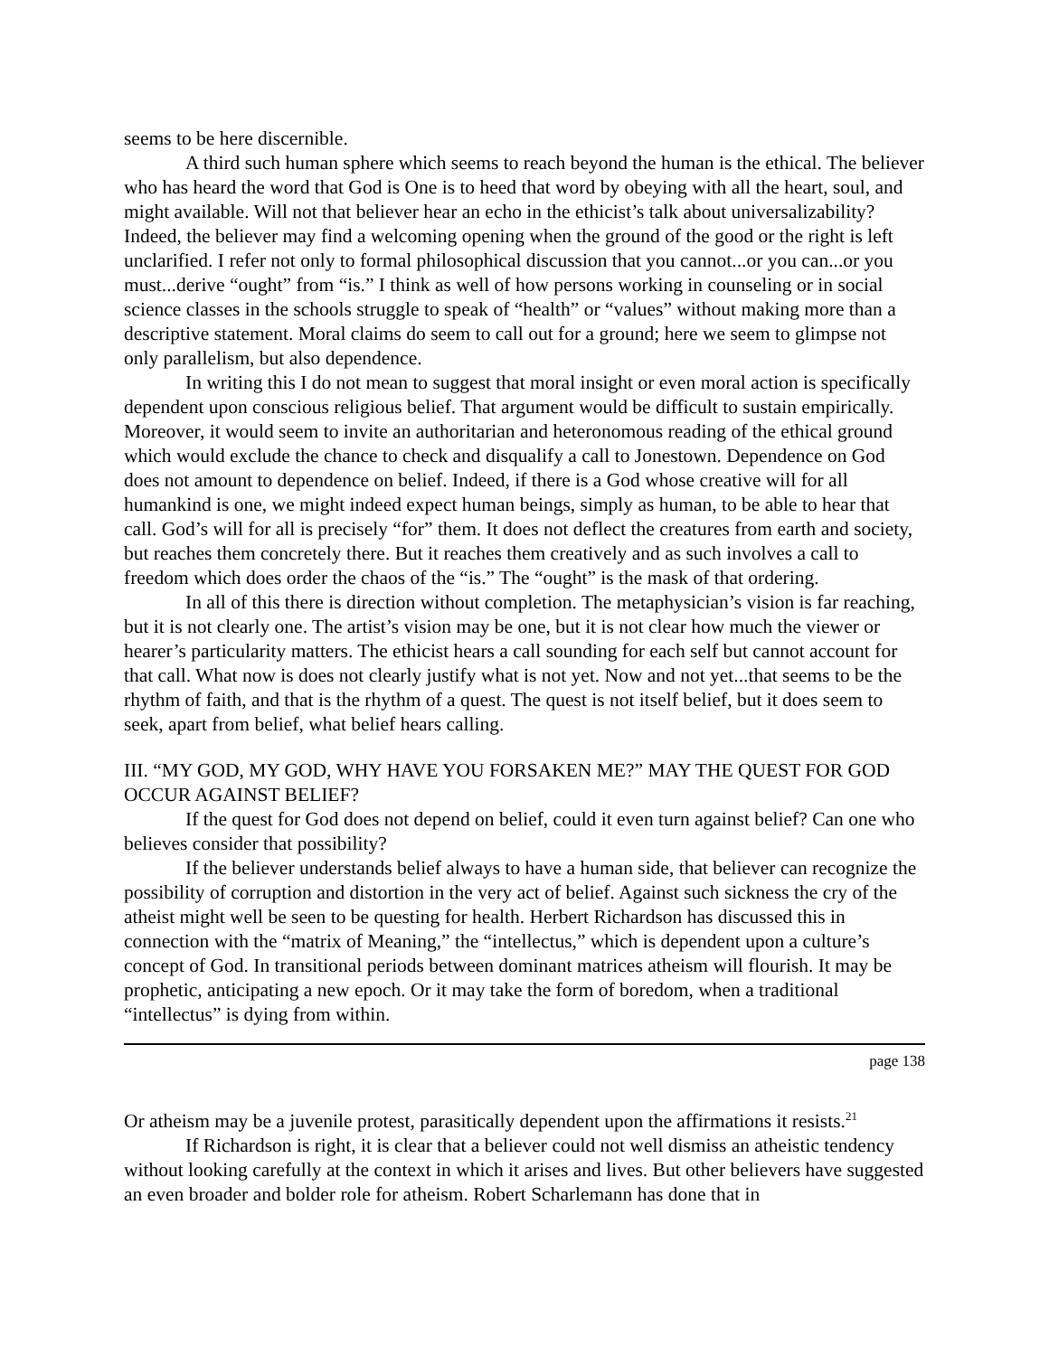seems to be here discernible.
A third such human sphere which seems to reach beyond the human is the ethical. The believer who has heard the word that God is One is to heed that word by obeying with all the heart, soul, and might available. Will not that believer hear an echo in the ethicist’s talk about universalizability? Indeed, the believer may find a welcoming opening when the ground of the good or the right is left unclarified. I refer not only to formal philosophical discussion that you cannot...or you can...or you must...derive “ought” from “is.” I think as well of how persons working in counseling or in social science classes in the schools struggle to speak of “health” or “values” without making more than a descriptive statement. Moral claims do seem to call out for a ground; here we seem to glimpse not only parallelism, but also dependence.
In writing this I do not mean to suggest that moral insight or even moral action is specifically dependent upon conscious religious belief. That argument would be difficult to sustain empirically. Moreover, it would seem to invite an authoritarian and heteronomous reading of the ethical ground which would exclude the chance to check and disqualify a call to Jonestown. Dependence on God does not amount to dependence on belief. Indeed, if there is a God whose creative will for all humankind is one, we might indeed expect human beings, simply as human, to be able to hear that call. God’s will for all is precisely “for” them. It does not deflect the creatures from earth and society, but reaches them concretely there. But it reaches them creatively and as such involves a call to freedom which does order the chaos of the “is.” The “ought” is the mask of that ordering.
In all of this there is direction without completion. The metaphysician’s vision is far reaching, but it is not clearly one. The artist’s vision may be one, but it is not clear how much the viewer or hearer’s particularity matters. The ethicist hears a call sounding for each self but cannot account for that call. What now is does not clearly justify what is not yet. Now and not yet...that seems to be the rhythm of faith, and that is the rhythm of a quest. The quest is not itself belief, but it does seem to seek, apart from belief, what belief hears calling.
III. “MY GOD, MY GOD, WHY HAVE YOU FORSAKEN ME?” MAY THE QUEST FOR GOD OCCUR AGAINST BELIEF?
If the quest for God does not depend on belief, could it even turn against belief? Can one who believes consider that possibility?
If the believer understands belief always to have a human side, that believer can recognize the possibility of corruption and distortion in the very act of belief. Against such sickness the cry of the atheist might well be seen to be questing for health. Herbert Richardson has discussed this in connection with the “matrix of Meaning,” the “intellectus,” which is dependent upon a culture’s concept of God. In transitional periods between dominant matrices atheism will flourish. It may be prophetic, anticipating a new epoch. Or it may take the form of boredom, when a traditional “intellectus” is dying from within.
page 138
Or atheism may be a juvenile protest, parasitically dependent upon the affirmations it resists.<sup>21</sup>
If Richardson is right, it is clear that a believer could not well dismiss an atheistic tendency without looking carefully at the context in which it arises and lives. But other believers have suggested an even broader and bolder role for atheism. Robert Scharlemann has done that in